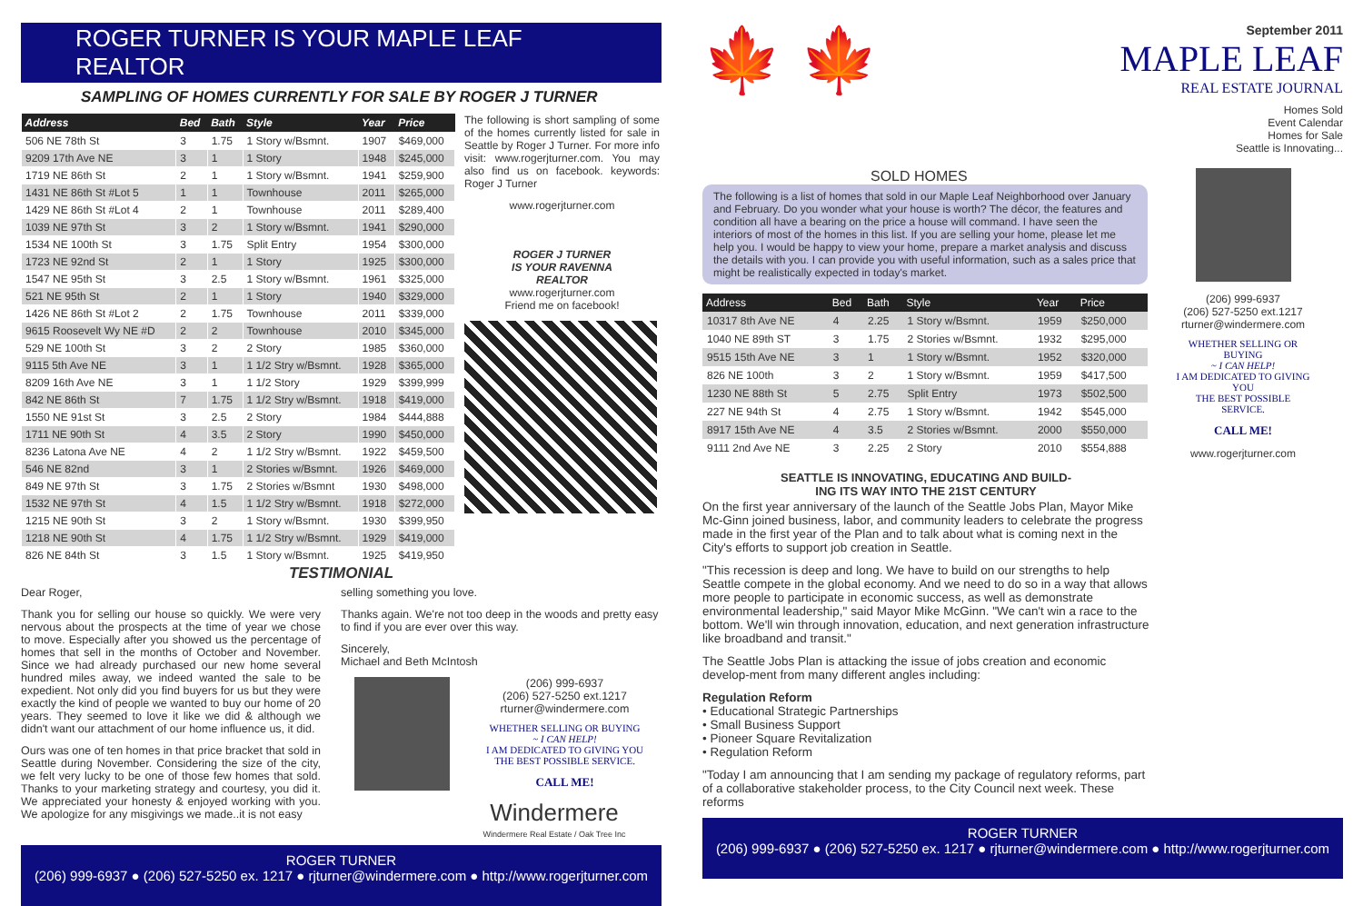ROGER TURNER IS YOUR MAPLE LEAF REALTOR
SAMPLING OF HOMES CURRENTLY FOR SALE BY ROGER J TURNER
| Address | Bed | Bath | Style | Year | Price |
| --- | --- | --- | --- | --- | --- |
| 506 NE 78th St | 3 | 1.75 | 1 Story w/Bsmnt. | 1907 | $469,000 |
| 9209 17th Ave NE | 3 | 1 | 1 Story | 1948 | $245,000 |
| 1719 NE 86th St | 2 | 1 | 1 Story w/Bsmnt. | 1941 | $259,900 |
| 1431 NE 86th St #Lot 5 | 1 | 1 | Townhouse | 2011 | $265,000 |
| 1429 NE 86th St #Lot 4 | 2 | 1 | Townhouse | 2011 | $289,400 |
| 1039 NE 97th St | 3 | 2 | 1 Story w/Bsmnt. | 1941 | $290,000 |
| 1534 NE 100th St | 3 | 1.75 | Split Entry | 1954 | $300,000 |
| 1723 NE 92nd St | 2 | 1 | 1 Story | 1925 | $300,000 |
| 1547 NE 95th St | 3 | 2.5 | 1 Story w/Bsmnt. | 1961 | $325,000 |
| 521 NE 95th St | 2 | 1 | 1 Story | 1940 | $329,000 |
| 1426 NE 86th St #Lot 2 | 2 | 1.75 | Townhouse | 2011 | $339,000 |
| 9615 Roosevelt Wy NE #D | 2 | 2 | Townhouse | 2010 | $345,000 |
| 529 NE 100th St | 3 | 2 | 2 Story | 1985 | $360,000 |
| 9115 5th Ave NE | 3 | 1 | 1 1/2 Stry w/Bsmnt. | 1928 | $365,000 |
| 8209 16th Ave NE | 3 | 1 | 1 1/2 Story | 1929 | $399,999 |
| 842 NE 86th St | 7 | 1.75 | 1 1/2 Stry w/Bsmnt. | 1918 | $419,000 |
| 1550 NE 91st St | 3 | 2.5 | 2 Story | 1984 | $444,888 |
| 1711 NE 90th St | 4 | 3.5 | 2 Story | 1990 | $450,000 |
| 8236 Latona Ave NE | 4 | 2 | 1 1/2 Stry w/Bsmnt. | 1922 | $459,500 |
| 546 NE 82nd | 3 | 1 | 2 Stories w/Bsmnt. | 1926 | $469,000 |
| 849 NE 97th St | 3 | 1.75 | 2 Stories w/Bsmnt | 1930 | $498,000 |
| 1532 NE 97th St | 4 | 1.5 | 1 1/2 Stry w/Bsmnt. | 1918 | $272,000 |
| 1215 NE 90th St | 3 | 2 | 1 Story w/Bsmnt. | 1930 | $399,950 |
| 1218 NE 90th St | 4 | 1.75 | 1 1/2 Stry w/Bsmnt. | 1929 | $419,000 |
| 826 NE 84th St | 3 | 1.5 | 1 Story w/Bsmnt. | 1925 | $419,950 |
The following is short sampling of some of the homes currently listed for sale in Seattle by Roger J Turner. For more info visit: www.rogerjturner.com. You may also find us on facebook. keywords: Roger J Turner
www.rogerjturner.com
ROGER J TURNER
IS YOUR RAVENNA
REALTOR
www.rogerjturner.com
Friend me on facebook!
TESTIMONIAL
Dear Roger,
Thank you for selling our house so quickly. We were very nervous about the prospects at the time of year we chose to move. Especially after you showed us the percentage of homes that sell in the months of October and November. Since we had already purchased our new home several hundred miles away, we indeed wanted the sale to be expedient. Not only did you find buyers for us but they were exactly the kind of people we wanted to buy our home of 20 years. They seemed to love it like we did & although we didn't want our attachment of our home influence us, it did.
Ours was one of ten homes in that price bracket that sold in Seattle during November. Considering the size of the city, we felt very lucky to be one of those few homes that sold. Thanks to your marketing strategy and courtesy, you did it. We appreciated your honesty & enjoyed working with you. We apologize for any misgivings we made..it is not easy
selling something you love.
Thanks again. We're not too deep in the woods and pretty easy to find if you are ever over this way.
Sincerely,
Michael and Beth McIntosh
(206) 999-6937
(206) 527-5250 ext.1217
rturner@windermere.com
WHETHER SELLING OR BUYING
~ I CAN HELP!
I AM DEDICATED TO GIVING YOU
THE BEST POSSIBLE SERVICE.
CALL ME!
Windermere
Windermere Real Estate / Oak Tree Inc
ROGER TURNER
(206) 999-6937 ● (206) 527-5250 ex. 1217 ● rjturner@windermere.com ● http://www.rogerjturner.com
🍁 🍁
September 2011
MAPLE LEAF
REAL ESTATE JOURNAL
Homes Sold
Event Calendar
Homes for Sale
Seattle is Innovating...
SOLD HOMES
The following is a list of homes that sold in our Maple Leaf Neighborhood over January and February. Do you wonder what your house is worth? The décor, the features and condition all have a bearing on the price a house will command. I have seen the interiors of most of the homes in this list. If you are selling your home, please let me help you. I would be happy to view your home, prepare a market analysis and discuss the details with you. I can provide you with useful information, such as a sales price that might be realistically expected in today's market.
| Address | Bed | Bath | Style | Year | Price |
| --- | --- | --- | --- | --- | --- |
| 10317 8th Ave NE | 4 | 2.25 | 1 Story w/Bsmnt. | 1959 | $250,000 |
| 1040 NE 89th ST | 3 | 1.75 | 2 Stories w/Bsmnt. | 1932 | $295,000 |
| 9515 15th Ave NE | 3 | 1 | 1 Story w/Bsmnt. | 1952 | $320,000 |
| 826 NE 100th | 3 | 2 | 1 Story w/Bsmnt. | 1959 | $417,500 |
| 1230 NE 88th St | 5 | 2.75 | Split Entry | 1973 | $502,500 |
| 227 NE 94th St | 4 | 2.75 | 1 Story w/Bsmnt. | 1942 | $545,000 |
| 8917 15th Ave NE | 4 | 3.5 | 2 Stories w/Bsmnt. | 2000 | $550,000 |
| 9111 2nd Ave NE | 3 | 2.25 | 2 Story | 2010 | $554,888 |
(206) 999-6937
(206) 527-5250 ext.1217
rturner@windermere.com
WHETHER SELLING OR BUYING
~ I CAN HELP!
I AM DEDICATED TO GIVING YOU
THE BEST POSSIBLE SERVICE.
CALL ME!
www.rogerjturner.com
SEATTLE IS INNOVATING, EDUCATING AND BUILD-
ING ITS WAY INTO THE 21ST CENTURY
On the first year anniversary of the launch of the Seattle Jobs Plan, Mayor Mike Mc-Ginn joined business, labor, and community leaders to celebrate the progress made in the first year of the Plan and to talk about what is coming next in the City's efforts to support job creation in Seattle.
"This recession is deep and long. We have to build on our strengths to help Seattle compete in the global economy. And we need to do so in a way that allows more people to participate in economic success, as well as demonstrate environmental leadership," said Mayor Mike McGinn. "We can't win a race to the bottom. We'll win through innovation, education, and next generation infrastructure like broadband and transit."
The Seattle Jobs Plan is attacking the issue of jobs creation and economic develop-ment from many different angles including:
Regulation Reform
• Educational Strategic Partnerships
• Small Business Support
• Pioneer Square Revitalization
• Regulation Reform
"Today I am announcing that I am sending my package of regulatory reforms, part of a collaborative stakeholder process, to the City Council next week. These reforms
ROGER TURNER
(206) 999-6937 ● (206) 527-5250 ex. 1217 ● rjturner@windermere.com ● http://www.rogerjturner.com